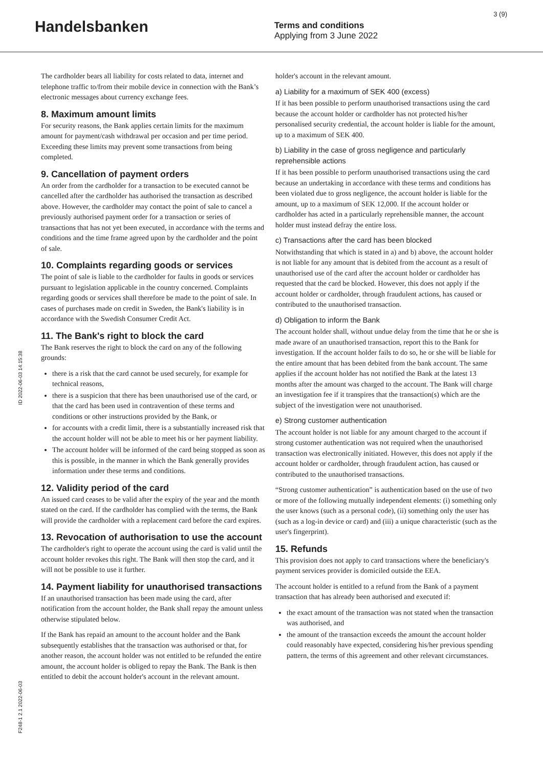Handelsbanken
Terms and conditions
Applying from 3 June 2022
3 (9)
ID 2022-06-03 14:15:38
F248-1 2.1 2022-06-03
The cardholder bears all liability for costs related to data, internet and telephone traffic to/from their mobile device in connection with the Bank’s electronic messages about currency exchange fees.
8. Maximum amount limits
For security reasons, the Bank applies certain limits for the maximum amount for payment/cash withdrawal per occasion and per time period. Exceeding these limits may prevent some transactions from being completed.
9. Cancellation of payment orders
An order from the cardholder for a transaction to be executed cannot be cancelled after the cardholder has authorised the transaction as described above. However, the cardholder may contact the point of sale to cancel a previously authorised payment order for a transaction or series of transactions that has not yet been executed, in accordance with the terms and conditions and the time frame agreed upon by the cardholder and the point of sale.
10. Complaints regarding goods or services
The point of sale is liable to the cardholder for faults in goods or services pursuant to legislation applicable in the country concerned. Complaints regarding goods or services shall therefore be made to the point of sale. In cases of purchases made on credit in Sweden, the Bank's liability is in accordance with the Swedish Consumer Credit Act.
11. The Bank's right to block the card
The Bank reserves the right to block the card on any of the following grounds:
there is a risk that the card cannot be used securely, for example for technical reasons,
there is a suspicion that there has been unauthorised use of the card, or that the card has been used in contravention of these terms and conditions or other instructions provided by the Bank, or
for accounts with a credit limit, there is a substantially increased risk that the account holder will not be able to meet his or her payment liability.
The account holder will be informed of the card being stopped as soon as this is possible, in the manner in which the Bank generally provides information under these terms and conditions.
12. Validity period of the card
An issued card ceases to be valid after the expiry of the year and the month stated on the card. If the cardholder has complied with the terms, the Bank will provide the cardholder with a replacement card before the card expires.
13. Revocation of authorisation to use the account
The cardholder's right to operate the account using the card is valid until the account holder revokes this right. The Bank will then stop the card, and it will not be possible to use it further.
14. Payment liability for unauthorised transactions
If an unauthorised transaction has been made using the card, after notification from the account holder, the Bank shall repay the amount unless otherwise stipulated below.
If the Bank has repaid an amount to the account holder and the Bank subsequently establishes that the transaction was authorised or that, for another reason, the account holder was not entitled to be refunded the entire amount, the account holder is obliged to repay the Bank. The Bank is then entitled to debit the account holder's account in the relevant amount.
holder's account in the relevant amount.
a) Liability for a maximum of SEK 400 (excess)
If it has been possible to perform unauthorised transactions using the card because the account holder or cardholder has not protected his/her personalised security credential, the account holder is liable for the amount, up to a maximum of SEK 400.
b) Liability in the case of gross negligence and particularly reprehensible actions
If it has been possible to perform unauthorised transactions using the card because an undertaking in accordance with these terms and conditions has been violated due to gross negligence, the account holder is liable for the amount, up to a maximum of SEK 12,000. If the account holder or cardholder has acted in a particularly reprehensible manner, the account holder must instead defray the entire loss.
c) Transactions after the card has been blocked
Notwithstanding that which is stated in a) and b) above, the account holder is not liable for any amount that is debited from the account as a result of unauthorised use of the card after the account holder or cardholder has requested that the card be blocked. However, this does not apply if the account holder or cardholder, through fraudulent actions, has caused or contributed to the unauthorised transaction.
d) Obligation to inform the Bank
The account holder shall, without undue delay from the time that he or she is made aware of an unauthorised transaction, report this to the Bank for investigation. If the account holder fails to do so, he or she will be liable for the entire amount that has been debited from the bank account. The same applies if the account holder has not notified the Bank at the latest 13 months after the amount was charged to the account. The Bank will charge an investigation fee if it transpires that the transaction(s) which are the subject of the investigation were not unauthorised.
e) Strong customer authentication
The account holder is not liable for any amount charged to the account if strong customer authentication was not required when the unauthorised transaction was electronically initiated. However, this does not apply if the account holder or cardholder, through fraudulent action, has caused or contributed to the unauthorised transactions.
“Strong customer authentication” is authentication based on the use of two or more of the following mutually independent elements: (i) something only the user knows (such as a personal code), (ii) something only the user has (such as a log-in device or card) and (iii) a unique characteristic (such as the user's fingerprint).
15. Refunds
This provision does not apply to card transactions where the beneficiary's payment services provider is domiciled outside the EEA.
The account holder is entitled to a refund from the Bank of a payment transaction that has already been authorised and executed if:
the exact amount of the transaction was not stated when the transaction was authorised, and
the amount of the transaction exceeds the amount the account holder could reasonably have expected, considering his/her previous spending pattern, the terms of this agreement and other relevant circumstances.